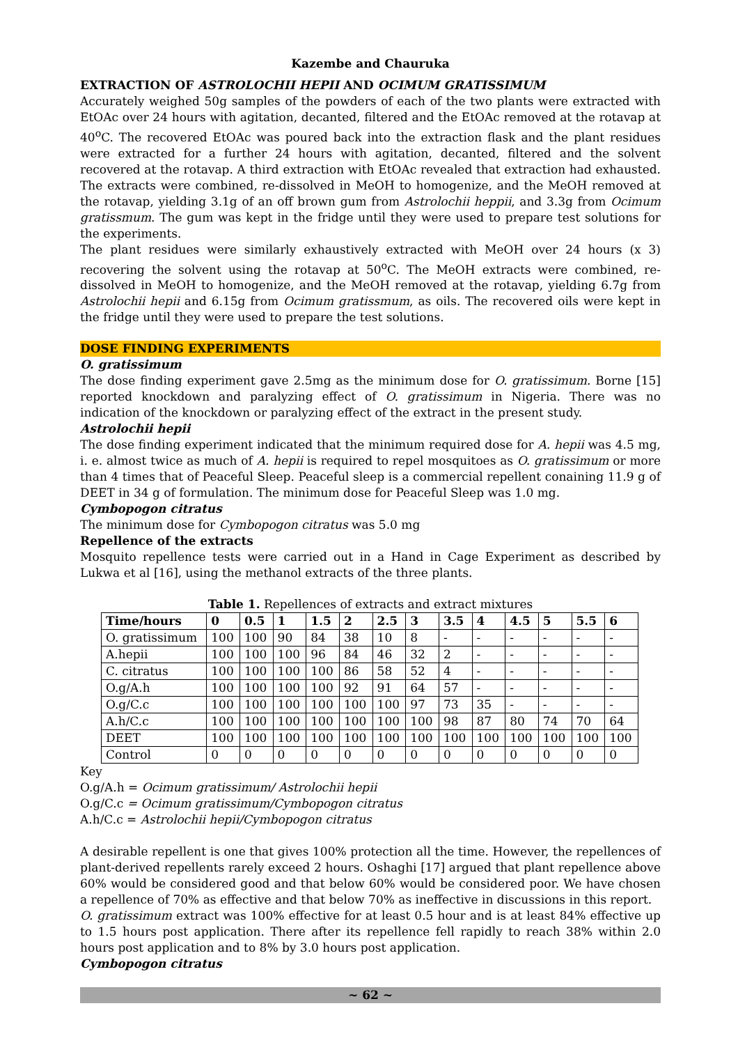Kazembe and Chauruka
EXTRACTION OF ASTROLOCHII HEPII AND OCIMUM GRATISSIMUM
Accurately weighed 50g samples of the powders of each of the two plants were extracted with EtOAc over 24 hours with agitation, decanted, filtered and the EtOAc removed at the rotavap at 40<sup>o</sup>C. The recovered EtOAc was poured back into the extraction flask and the plant residues were extracted for a further 24 hours with agitation, decanted, filtered and the solvent recovered at the rotavap. A third extraction with EtOAc revealed that extraction had exhausted. The extracts were combined, re-dissolved in MeOH to homogenize, and the MeOH removed at the rotavap, yielding 3.1g of an off brown gum from Astrolochii heppii, and 3.3g from Ocimum gratissmum. The gum was kept in the fridge until they were used to prepare test solutions for the experiments.
The plant residues were similarly exhaustively extracted with MeOH over 24 hours (x 3) recovering the solvent using the rotavap at 50<sup>o</sup>C. The MeOH extracts were combined, re-dissolved in MeOH to homogenize, and the MeOH removed at the rotavap, yielding 6.7g from Astrolochii hepii and 6.15g from Ocimum gratissmum, as oils. The recovered oils were kept in the fridge until they were used to prepare the test solutions.
DOSE FINDING EXPERIMENTS
O. gratissimum
The dose finding experiment gave 2.5mg as the minimum dose for O. gratissimum. Borne [15] reported knockdown and paralyzing effect of O. gratissimum in Nigeria. There was no indication of the knockdown or paralyzing effect of the extract in the present study.
Astrolochii hepii
The dose finding experiment indicated that the minimum required dose for A. hepii was 4.5 mg, i. e. almost twice as much of A. hepii is required to repel mosquitoes as O. gratissimum or more than 4 times that of Peaceful Sleep. Peaceful sleep is a commercial repellent conaining 11.9 g of DEET in 34 g of formulation. The minimum dose for Peaceful Sleep was 1.0 mg.
Cymbopogon citratus
The minimum dose for Cymbopogon citratus was 5.0 mg
Repellence of the extracts
Mosquito repellence tests were carried out in a Hand in Cage Experiment as described by Lukwa et al [16], using the methanol extracts of the three plants.
Table 1. Repellences of extracts and extract mixtures
| Time/hours | 0 | 0.5 | 1 | 1.5 | 2 | 2.5 | 3 | 3.5 | 4 | 4.5 | 5 | 5.5 | 6 |
| --- | --- | --- | --- | --- | --- | --- | --- | --- | --- | --- | --- | --- | --- |
| O. gratissimum | 100 | 100 | 90 | 84 | 38 | 10 | 8 | - | - | - | - | - | - |
| A.hepii | 100 | 100 | 100 | 96 | 84 | 46 | 32 | 2 | - | - | - | - | - |
| C. citratus | 100 | 100 | 100 | 100 | 86 | 58 | 52 | 4 | - | - | - | - | - |
| O.g/A.h | 100 | 100 | 100 | 100 | 92 | 91 | 64 | 57 | - | - | - | - | - |
| O.g/C.c | 100 | 100 | 100 | 100 | 100 | 100 | 97 | 73 | 35 | - | - | - | - |
| A.h/C.c | 100 | 100 | 100 | 100 | 100 | 100 | 100 | 98 | 87 | 80 | 74 | 70 | 64 |
| DEET | 100 | 100 | 100 | 100 | 100 | 100 | 100 | 100 | 100 | 100 | 100 | 100 | 100 |
| Control | 0 | 0 | 0 | 0 | 0 | 0 | 0 | 0 | 0 | 0 | 0 | 0 | 0 |
Key
O.g/A.h = Ocimum gratissimum/ Astrolochii hepii
O.g/C.c = Ocimum gratissimum/Cymbopogon citratus
A.h/C.c = Astrolochii hepii/Cymbopogon citratus
A desirable repellent is one that gives 100% protection all the time. However, the repellences of plant-derived repellents rarely exceed 2 hours. Oshaghi [17] argued that plant repellence above 60% would be considered good and that below 60% would be considered poor. We have chosen a repellence of 70% as effective and that below 70% as ineffective in discussions in this report.
O. gratissimum extract was 100% effective for at least 0.5 hour and is at least 84% effective up to 1.5 hours post application. There after its repellence fell rapidly to reach 38% within 2.0 hours post application and to 8% by 3.0 hours post application.
Cymbopogon citratus
~ 62 ~